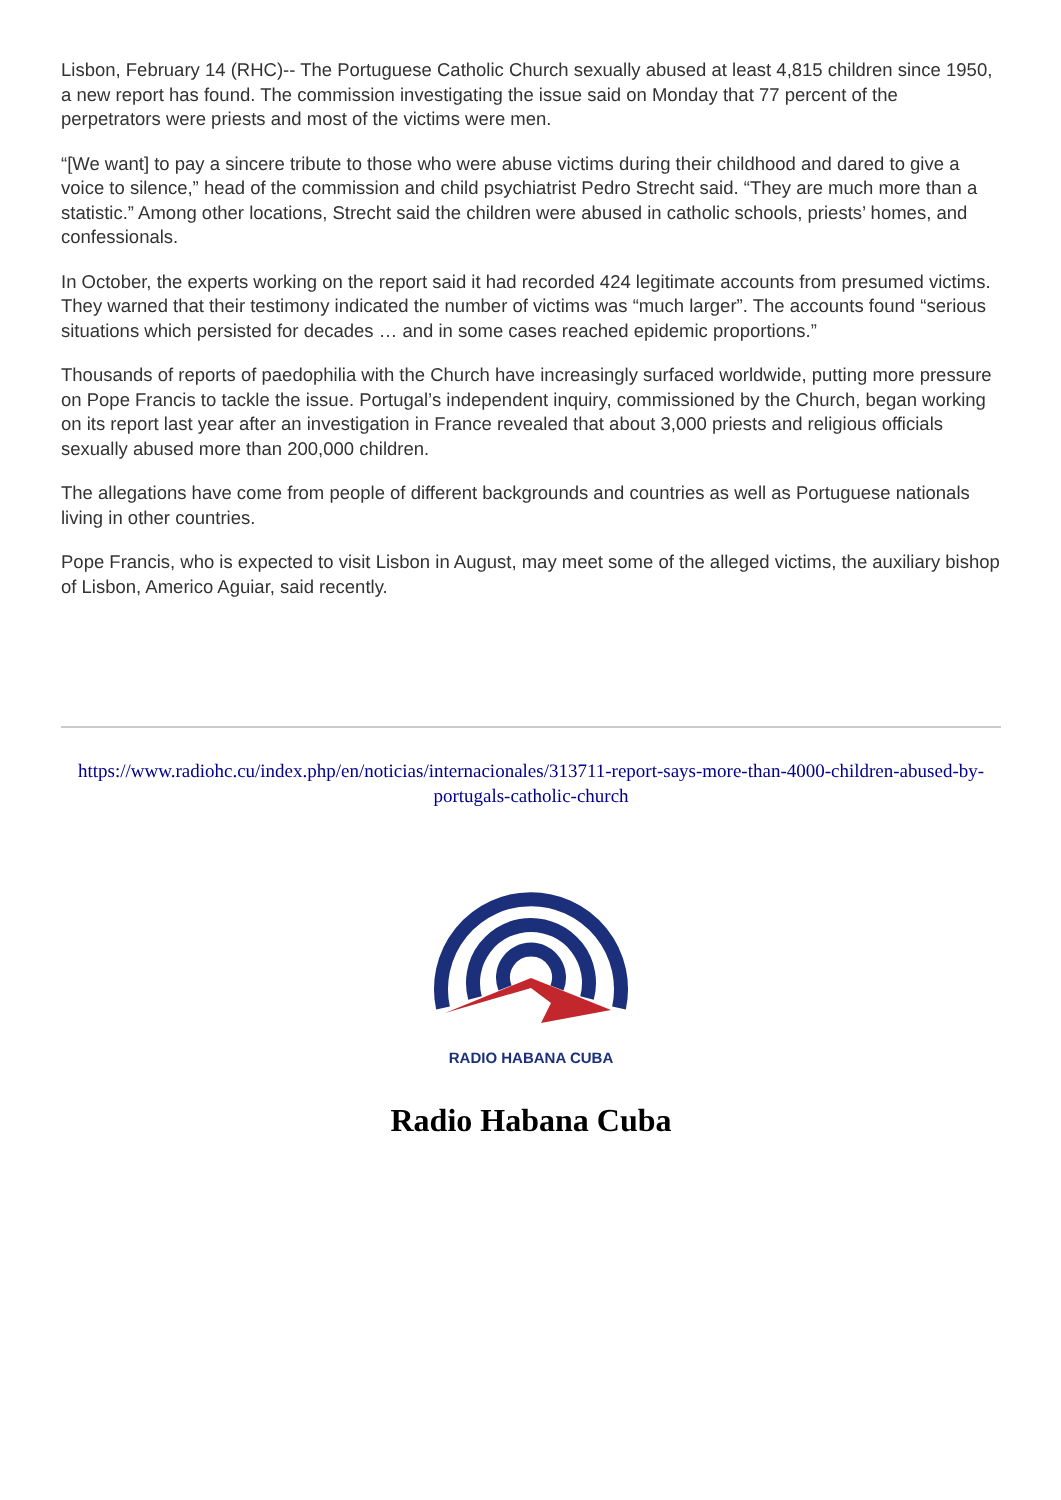Lisbon, February 14 (RHC)-- The Portuguese Catholic Church sexually abused at least 4,815 children since 1950, a new report has found. The commission investigating the issue said on Monday that 77 percent of the perpetrators were priests and most of the victims were men.
“[We want] to pay a sincere tribute to those who were abuse victims during their childhood and dared to give a voice to silence,” head of the commission and child psychiatrist Pedro Strecht said. “They are much more than a statistic.” Among other locations, Strecht said the children were abused in catholic schools, priests’ homes, and confessionals.
In October, the experts working on the report said it had recorded 424 legitimate accounts from presumed victims. They warned that their testimony indicated the number of victims was “much larger”. The accounts found “serious situations which persisted for decades … and in some cases reached epidemic proportions.”
Thousands of reports of paedophilia with the Church have increasingly surfaced worldwide, putting more pressure on Pope Francis to tackle the issue. Portugal’s independent inquiry, commissioned by the Church, began working on its report last year after an investigation in France revealed that about 3,000 priests and religious officials sexually abused more than 200,000 children.
The allegations have come from people of different backgrounds and countries as well as Portuguese nationals living in other countries.
Pope Francis, who is expected to visit Lisbon in August, may meet some of the alleged victims, the auxiliary bishop of Lisbon, Americo Aguiar, said recently.
https://www.radiohc.cu/index.php/en/noticias/internacionales/313711-report-says-more-than-4000-children-abused-by-portugals-catholic-church
RADIO HABANA CUBA
Radio Habana Cuba